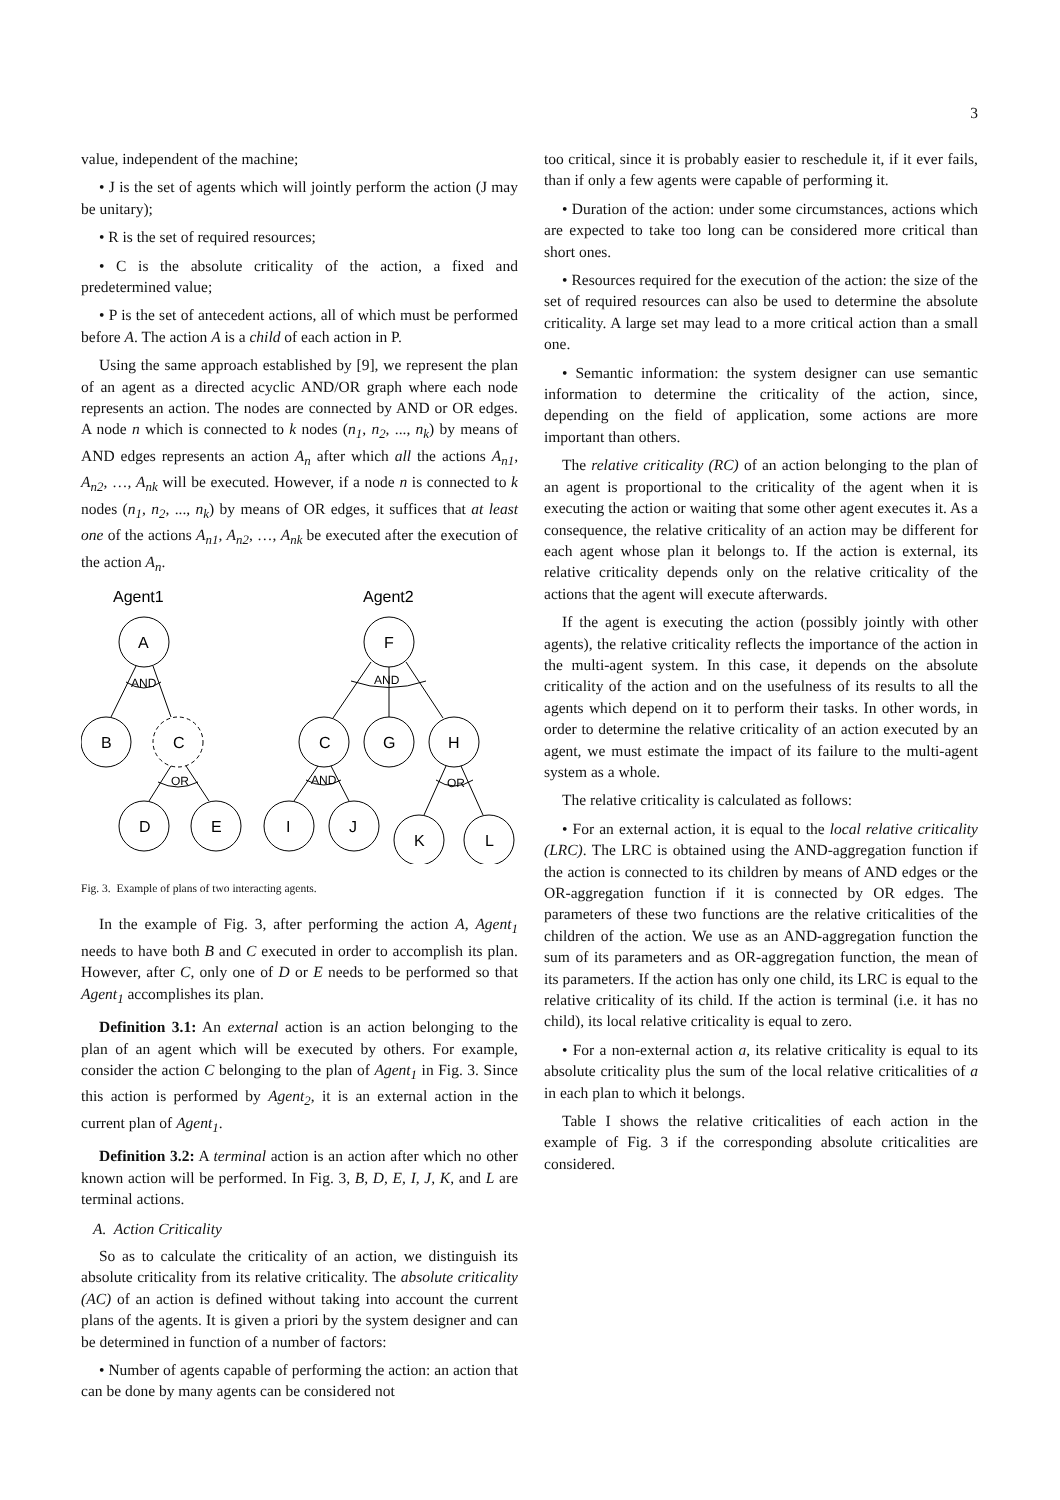3
value, independent of the machine;
• J is the set of agents which will jointly perform the action (J may be unitary);
• R is the set of required resources;
• C is the absolute criticality of the action, a fixed and predetermined value;
• P is the set of antecedent actions, all of which must be performed before A. The action A is a child of each action in P.
Using the same approach established by [9], we represent the plan of an agent as a directed acyclic AND/OR graph where each node represents an action. The nodes are connected by AND or OR edges. A node n which is connected to k nodes (n<sub>1</sub>, n<sub>2</sub>, ..., n<sub>k</sub>) by means of AND edges represents an action A<sub>n</sub> after which all the actions A<sub>n1</sub>, A<sub>n2</sub>, …, A<sub>nk</sub> will be executed. However, if a node n is connected to k nodes (n<sub>1</sub>, n<sub>2</sub>, ..., n<sub>k</sub>) by means of OR edges, it suffices that at least one of the actions A<sub>n1</sub>, A<sub>n2</sub>, …, A<sub>nk</sub> be executed after the execution of the action A<sub>n</sub>.
Agent1
Agent2
AND
OR
AND
AND
OR
A
B
C
D
E
F
C
G
H
I
J
K
L
Fig. 3. Example of plans of two interacting agents.
In the example of Fig. 3, after performing the action A, Agent<sub>1</sub> needs to have both B and C executed in order to accomplish its plan. However, after C, only one of D or E needs to be performed so that Agent<sub>1</sub> accomplishes its plan.
Definition 3.1: An external action is an action belonging to the plan of an agent which will be executed by others. For example, consider the action C belonging to the plan of Agent<sub>1</sub> in Fig. 3. Since this action is performed by Agent<sub>2</sub>, it is an external action in the current plan of Agent<sub>1</sub>.
Definition 3.2: A terminal action is an action after which no other known action will be performed. In Fig. 3, B, D, E, I, J, K, and L are terminal actions.
A. Action Criticality
So as to calculate the criticality of an action, we distinguish its absolute criticality from its relative criticality. The absolute criticality (AC) of an action is defined without taking into account the current plans of the agents. It is given a priori by the system designer and can be determined in function of a number of factors:
• Number of agents capable of performing the action: an action that can be done by many agents can be considered not
too critical, since it is probably easier to reschedule it, if it ever fails, than if only a few agents were capable of performing it.
• Duration of the action: under some circumstances, actions which are expected to take too long can be considered more critical than short ones.
• Resources required for the execution of the action: the size of the set of required resources can also be used to determine the absolute criticality. A large set may lead to a more critical action than a small one.
• Semantic information: the system designer can use semantic information to determine the criticality of the action, since, depending on the field of application, some actions are more important than others.
The relative criticality (RC) of an action belonging to the plan of an agent is proportional to the criticality of the agent when it is executing the action or waiting that some other agent executes it. As a consequence, the relative criticality of an action may be different for each agent whose plan it belongs to. If the action is external, its relative criticality depends only on the relative criticality of the actions that the agent will execute afterwards.
If the agent is executing the action (possibly jointly with other agents), the relative criticality reflects the importance of the action in the multi-agent system. In this case, it depends on the absolute criticality of the action and on the usefulness of its results to all the agents which depend on it to perform their tasks. In other words, in order to determine the relative criticality of an action executed by an agent, we must estimate the impact of its failure to the multi-agent system as a whole.
The relative criticality is calculated as follows:
• For an external action, it is equal to the local relative criticality (LRC). The LRC is obtained using the AND-aggregation function if the action is connected to its children by means of AND edges or the OR-aggregation function if it is connected by OR edges. The parameters of these two functions are the relative criticalities of the children of the action. We use as an AND-aggregation function the sum of its parameters and as OR-aggregation function, the mean of its parameters. If the action has only one child, its LRC is equal to the relative criticality of its child. If the action is terminal (i.e. it has no child), its local relative criticality is equal to zero.
• For a non-external action a, its relative criticality is equal to its absolute criticality plus the sum of the local relative criticalities of a in each plan to which it belongs.
Table I shows the relative criticalities of each action in the example of Fig. 3 if the corresponding absolute criticalities are considered.